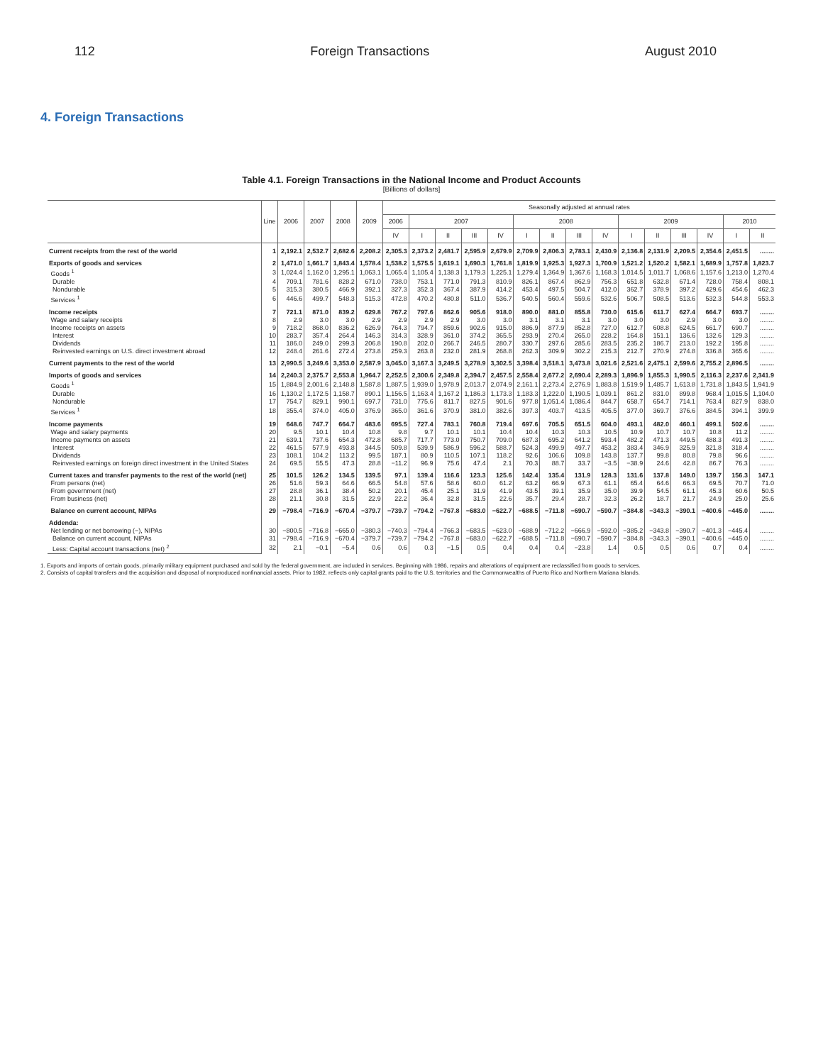112 Foreign Transactions August 2010
4. Foreign Transactions
Table 4.1. Foreign Transactions in the National Income and Product Accounts
[Billions of dollars]
| | Line | 2006 | 2007 | 2008 | 2009 | Seasonally adjusted at annual rates | | | | | | | | | | | | | | |
| --- | --- | --- | --- | --- | --- | --- | --- | --- | --- | --- | --- | --- | --- | --- | --- | --- | --- | --- | --- | --- |
| | | | | | | 2006 | 2007 | | | | 2008 | | | | 2009 | | | | 2010 | |
| | | | | | | IV | I | II | III | IV | I | II | III | IV | I | II | III | IV | I | II |
| Current receipts from the rest of the world | 1 | 2,192.1 | 2,532.7 | 2,682.6 | 2,208.2 | 2,305.3 | 2,373.2 | 2,481.7 | 2,595.9 | 2,679.9 | 2,709.9 | 2,806.3 | 2,783.1 | 2,430.9 | 2,136.8 | 2,131.9 | 2,209.5 | 2,354.6 | 2,451.5 | ........ |
| Exports of goods and services | 2 | 1,471.0 | 1,661.7 | 1,843.4 | 1,578.4 | 1,538.2 | 1,575.5 | 1,619.1 | 1,690.3 | 1,761.8 | 1,819.9 | 1,925.3 | 1,927.3 | 1,700.9 | 1,521.2 | 1,520.2 | 1,582.1 | 1,689.9 | 1,757.8 | 1,823.7 |
| Goods <sup>1</sup> | 3 | 1,024.4 | 1,162.0 | 1,295.1 | 1,063.1 | 1,065.4 | 1,105.4 | 1,138.3 | 1,179.3 | 1,225.1 | 1,279.4 | 1,364.9 | 1,367.6 | 1,168.3 | 1,014.5 | 1,011.7 | 1,068.6 | 1,157.6 | 1,213.0 | 1,270.4 |
| Durable | 4 | 709.1 | 781.6 | 828.2 | 671.0 | 738.0 | 753.1 | 771.0 | 791.3 | 810.9 | 826.1 | 867.4 | 862.9 | 756.3 | 651.8 | 632.8 | 671.4 | 728.0 | 758.4 | 808.1 |
| Nondurable | 5 | 315.3 | 380.5 | 466.9 | 392.1 | 327.3 | 352.3 | 367.4 | 387.9 | 414.2 | 453.4 | 497.5 | 504.7 | 412.0 | 362.7 | 378.9 | 397.2 | 429.6 | 454.6 | 462.3 |
| Services <sup>1</sup> | 6 | 446.6 | 499.7 | 548.3 | 515.3 | 472.8 | 470.2 | 480.8 | 511.0 | 536.7 | 540.5 | 560.4 | 559.6 | 532.6 | 506.7 | 508.5 | 513.6 | 532.3 | 544.8 | 553.3 |
| Income receipts | 7 | 721.1 | 871.0 | 839.2 | 629.8 | 767.2 | 797.6 | 862.6 | 905.6 | 918.0 | 890.0 | 881.0 | 855.8 | 730.0 | 615.6 | 611.7 | 627.4 | 664.7 | 693.7 | ........ |
| Wage and salary receipts | 8 | 2.9 | 3.0 | 3.0 | 2.9 | 2.9 | 2.9 | 2.9 | 3.0 | 3.0 | 3.1 | 3.1 | 3.1 | 3.0 | 3.0 | 3.0 | 2.9 | 3.0 | 3.0 | ........ |
| Income receipts on assets | 9 | 718.2 | 868.0 | 836.2 | 626.9 | 764.3 | 794.7 | 859.6 | 902.6 | 915.0 | 886.9 | 877.9 | 852.8 | 727.0 | 612.7 | 608.8 | 624.5 | 661.7 | 690.7 | ........ |
| Interest | 10 | 283.7 | 357.4 | 264.4 | 146.3 | 314.3 | 328.9 | 361.0 | 374.2 | 365.5 | 293.9 | 270.4 | 265.0 | 228.2 | 164.8 | 151.1 | 136.6 | 132.6 | 129.3 | ........ |
| Dividends | 11 | 186.0 | 249.0 | 299.3 | 206.8 | 190.8 | 202.0 | 266.7 | 246.5 | 280.7 | 330.7 | 297.6 | 285.6 | 283.5 | 235.2 | 186.7 | 213.0 | 192.2 | 195.8 | ........ |
| Reinvested earnings on U.S. direct investment abroad | 12 | 248.4 | 261.6 | 272.4 | 273.8 | 259.3 | 263.8 | 232.0 | 281.9 | 268.8 | 262.3 | 309.9 | 302.2 | 215.3 | 212.7 | 270.9 | 274.8 | 336.8 | 365.6 | ........ |
| Current payments to the rest of the world | 13 | 2,990.5 | 3,249.6 | 3,353.0 | 2,587.9 | 3,045.0 | 3,167.3 | 3,249.5 | 3,278.9 | 3,302.5 | 3,398.4 | 3,518.1 | 3,473.8 | 3,021.6 | 2,521.6 | 2,475.1 | 2,599.6 | 2,755.2 | 2,896.5 | ........ |
| Imports of goods and services | 14 | 2,240.3 | 2,375.7 | 2,553.8 | 1,964.7 | 2,252.5 | 2,300.6 | 2,349.8 | 2,394.7 | 2,457.5 | 2,558.4 | 2,677.2 | 2,690.4 | 2,289.3 | 1,896.9 | 1,855.3 | 1,990.5 | 2,116.3 | 2,237.6 | 2,341.9 |
| Goods <sup>1</sup> | 15 | 1,884.9 | 2,001.6 | 2,148.8 | 1,587.8 | 1,887.5 | 1,939.0 | 1,978.9 | 2,013.7 | 2,074.9 | 2,161.1 | 2,273.4 | 2,276.9 | 1,883.8 | 1,519.9 | 1,485.7 | 1,613.8 | 1,731.8 | 1,843.5 | 1,941.9 |
| Durable | 16 | 1,130.2 | 1,172.5 | 1,158.7 | 890.1 | 1,156.5 | 1,163.4 | 1,167.2 | 1,186.3 | 1,173.3 | 1,183.3 | 1,222.0 | 1,190.5 | 1,039.1 | 861.2 | 831.0 | 899.8 | 968.4 | 1,015.5 | 1,104.0 |
| Nondurable | 17 | 754.7 | 829.1 | 990.1 | 697.7 | 731.0 | 775.6 | 811.7 | 827.5 | 901.6 | 977.8 | 1,051.4 | 1,086.4 | 844.7 | 658.7 | 654.7 | 714.1 | 763.4 | 827.9 | 838.0 |
| Services <sup>1</sup> | 18 | 355.4 | 374.0 | 405.0 | 376.9 | 365.0 | 361.6 | 370.9 | 381.0 | 382.6 | 397.3 | 403.7 | 413.5 | 405.5 | 377.0 | 369.7 | 376.6 | 384.5 | 394.1 | 399.9 |
| Income payments | 19 | 648.6 | 747.7 | 664.7 | 483.6 | 695.5 | 727.4 | 783.1 | 760.8 | 719.4 | 697.6 | 705.5 | 651.5 | 604.0 | 493.1 | 482.0 | 460.1 | 499.1 | 502.6 | ........ |
| Wage and salary payments | 20 | 9.5 | 10.1 | 10.4 | 10.8 | 9.8 | 9.7 | 10.1 | 10.1 | 10.4 | 10.4 | 10.3 | 10.3 | 10.5 | 10.9 | 10.7 | 10.7 | 10.8 | 11.2 | ........ |
| Income payments on assets | 21 | 639.1 | 737.6 | 654.3 | 472.8 | 685.7 | 717.7 | 773.0 | 750.7 | 709.0 | 687.3 | 695.2 | 641.2 | 593.4 | 482.2 | 471.3 | 449.5 | 488.3 | 491.3 | ........ |
| Interest | 22 | 461.5 | 577.9 | 493.8 | 344.5 | 509.8 | 539.9 | 586.9 | 596.2 | 588.7 | 524.3 | 499.9 | 497.7 | 453.2 | 383.4 | 346.9 | 325.9 | 321.8 | 318.4 | ........ |
| Dividends | 23 | 108.1 | 104.2 | 113.2 | 99.5 | 187.1 | 80.9 | 110.5 | 107.1 | 118.2 | 92.6 | 106.6 | 109.8 | 143.8 | 137.7 | 99.8 | 80.8 | 79.8 | 96.6 | ........ |
| Reinvested earnings on foreign direct investment in the United States | 24 | 69.5 | 55.5 | 47.3 | 28.8 | −11.2 | 96.9 | 75.6 | 47.4 | 2.1 | 70.3 | 88.7 | 33.7 | −3.5 | −38.9 | 24.6 | 42.8 | 86.7 | 76.3 | ........ |
| Current taxes and transfer payments to the rest of the world (net) | 25 | 101.5 | 126.2 | 134.5 | 139.5 | 97.1 | 139.4 | 116.6 | 123.3 | 125.6 | 142.4 | 135.4 | 131.9 | 128.3 | 131.6 | 137.8 | 149.0 | 139.7 | 156.3 | 147.1 |
| From persons (net) | 26 | 51.6 | 59.3 | 64.6 | 66.5 | 54.8 | 57.6 | 58.6 | 60.0 | 61.2 | 63.2 | 66.9 | 67.3 | 61.1 | 65.4 | 64.6 | 66.3 | 69.5 | 70.7 | 71.0 |
| From government (net) | 27 | 28.8 | 36.1 | 38.4 | 50.2 | 20.1 | 45.4 | 25.1 | 31.9 | 41.9 | 43.5 | 39.1 | 35.9 | 35.0 | 39.9 | 54.5 | 61.1 | 45.3 | 60.6 | 50.5 |
| From business (net) | 28 | 21.1 | 30.8 | 31.5 | 22.9 | 22.2 | 36.4 | 32.8 | 31.5 | 22.6 | 35.7 | 29.4 | 28.7 | 32.3 | 26.2 | 18.7 | 21.7 | 24.9 | 25.0 | 25.6 |
| Balance on current account, NIPAs | 29 | −798.4 | −716.9 | −670.4 | −379.7 | −739.7 | −794.2 | −767.8 | −683.0 | −622.7 | −688.5 | −711.8 | −690.7 | −590.7 | −384.8 | −343.3 | −390.1 | −400.6 | −445.0 | ........ |
| Addenda: | | | | | | | | | | | | | | | | | | | | |
| Net lending or net borrowing (−), NIPAs | 30 | −800.5 | −716.8 | −665.0 | −380.3 | −740.3 | −794.4 | −766.3 | −683.5 | −623.0 | −688.9 | −712.2 | −666.9 | −592.0 | −385.2 | −343.8 | −390.7 | −401.3 | −445.4 | ........ |
| Balance on current account, NIPAs | 31 | −798.4 | −716.9 | −670.4 | −379.7 | −739.7 | −794.2 | −767.8 | −683.0 | −622.7 | −688.5 | −711.8 | −690.7 | −590.7 | −384.8 | −343.3 | −390.1 | −400.6 | −445.0 | ........ |
| Less: Capital account transactions (net) <sup>2</sup> | 32 | 2.1 | −0.1 | −5.4 | 0.6 | 0.6 | 0.3 | −1.5 | 0.5 | 0.4 | 0.4 | 0.4 | −23.8 | 1.4 | 0.5 | 0.5 | 0.6 | 0.7 | 0.4 | ........ |
1. Exports and imports of certain goods, primarily military equipment purchased and sold by the federal government, are included in services. Beginning with 1986, repairs and alterations of equipment are reclassified from goods to services.
2. Consists of capital transfers and the acquisition and disposal of nonproduced nonfinancial assets. Prior to 1982, reflects only capital grants paid to the U.S. territories and the Commonwealths of Puerto Rico and Northern Mariana Islands.